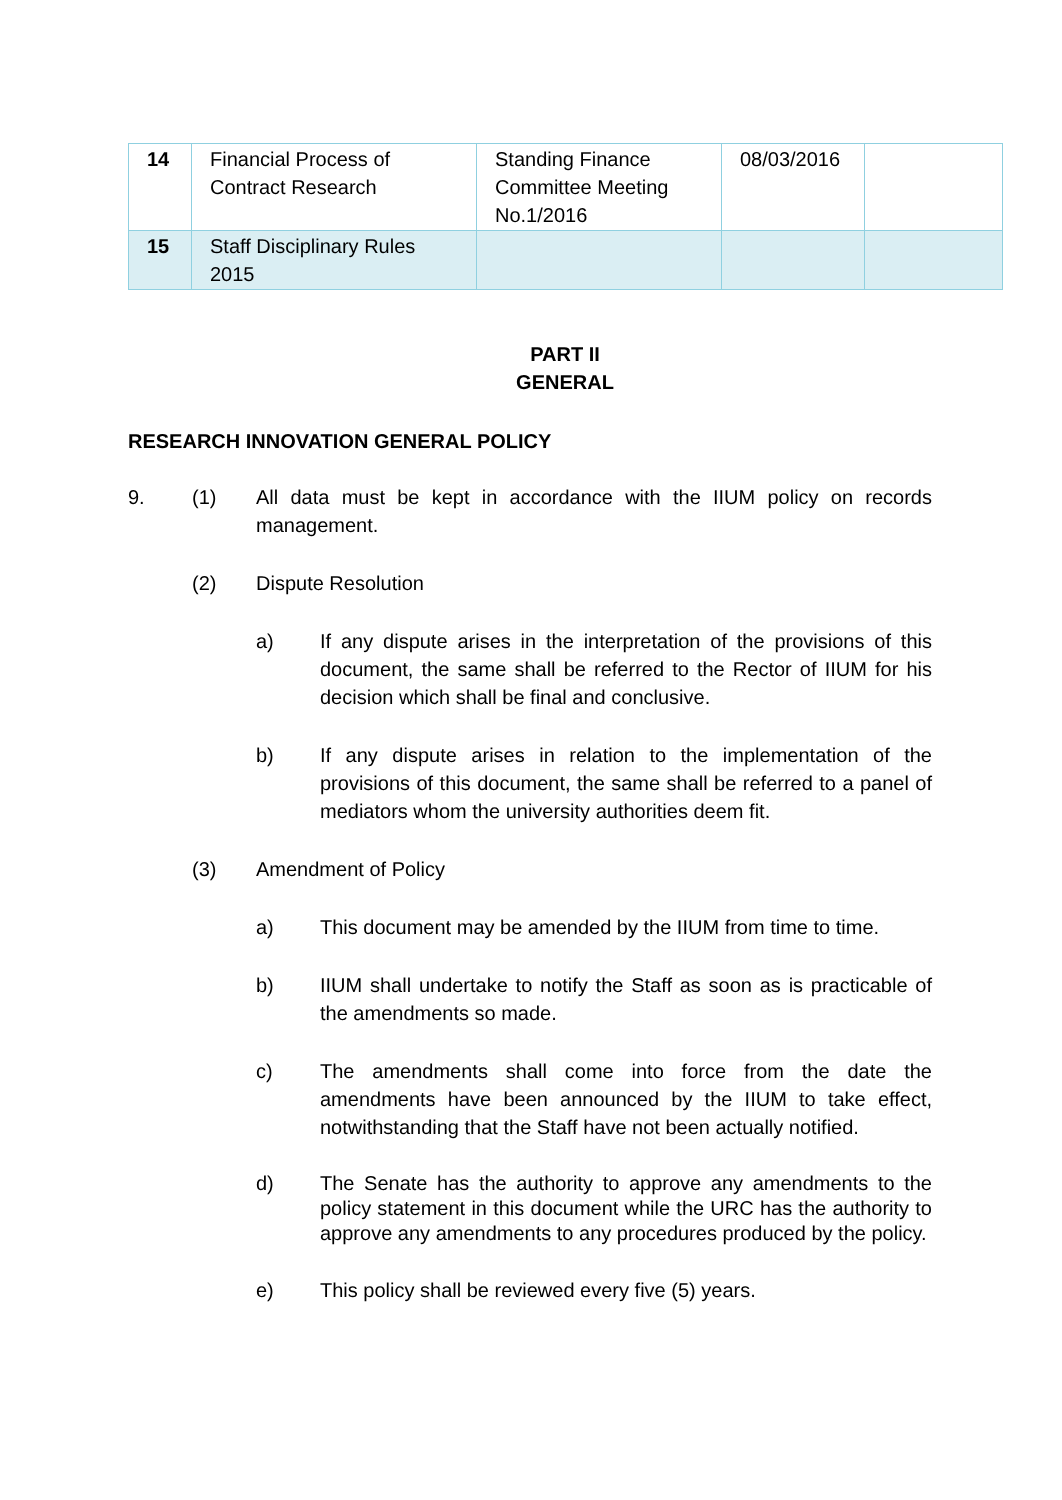| 14 | Financial Process of Contract Research | Standing Finance Committee Meeting No.1/2016 | 08/03/2016 | |
| 15 | Staff Disciplinary Rules 2015 | | | |
PART II
GENERAL
RESEARCH INNOVATION GENERAL POLICY
9. (1) All data must be kept in accordance with the IIUM policy on records management.
(2) Dispute Resolution
a) If any dispute arises in the interpretation of the provisions of this document, the same shall be referred to the Rector of IIUM for his decision which shall be final and conclusive.
b) If any dispute arises in relation to the implementation of the provisions of this document, the same shall be referred to a panel of mediators whom the university authorities deem fit.
(3) Amendment of Policy
a) This document may be amended by the IIUM from time to time.
b) IIUM shall undertake to notify the Staff as soon as is practicable of the amendments so made.
c) The amendments shall come into force from the date the amendments have been announced by the IIUM to take effect, notwithstanding that the Staff have not been actually notified.
d) The Senate has the authority to approve any amendments to the policy statement in this document while the URC has the authority to approve any amendments to any procedures produced by the policy.
e) This policy shall be reviewed every five (5) years.